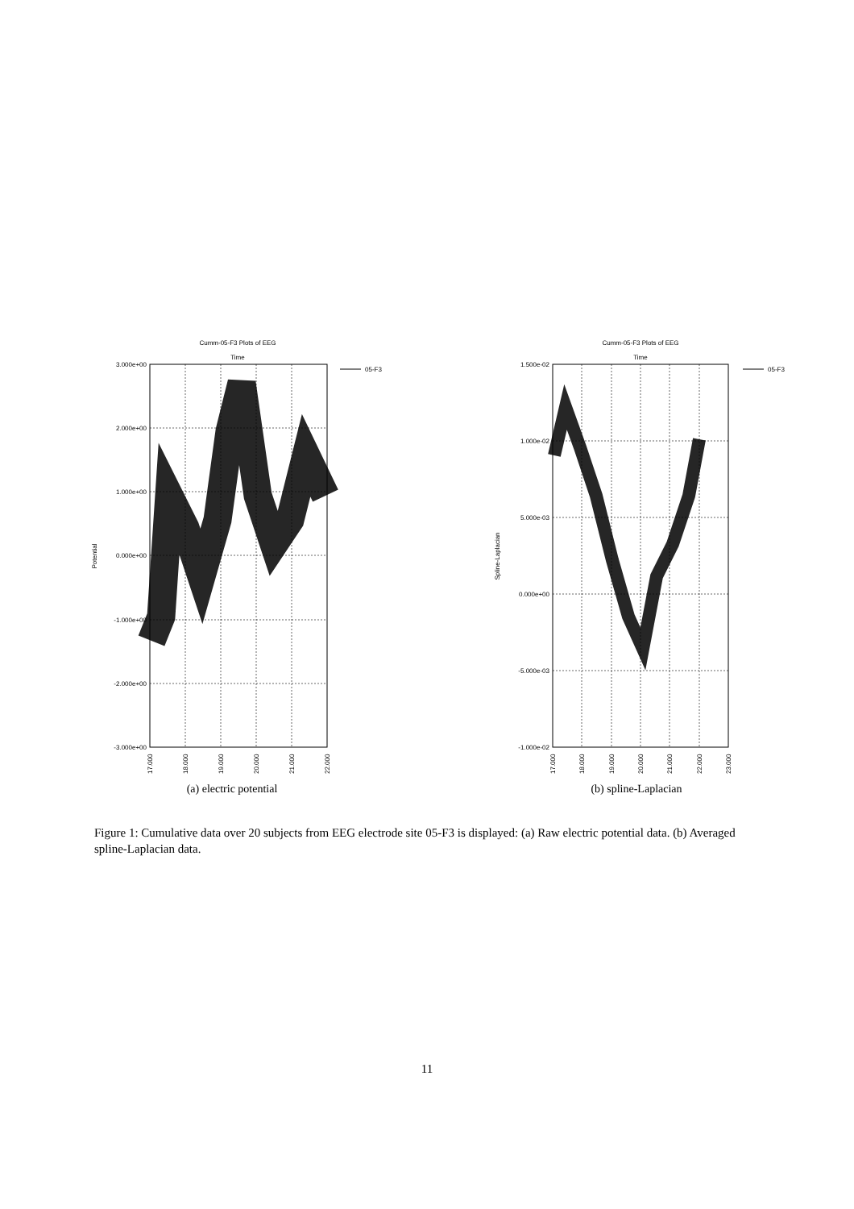Cumm-05-F3 Plots of EEG
Time
3.000e+00
2.000e+00
1.000e+00
0.000e+00
-1.000e+00
-2.000e+00
-3.000e+00
Potential
17.000
18.000
19.000
20.000
21.000
22.000
05-F3
Cumm-05-F3 Plots of EEG
Time
1.500e-02
1.000e-02
5.000e-03
0.000e+00
-5.000e-03
-1.000e-02
Spline-Laplacian
17.000
18.000
19.000
20.000
21.000
22.000
23.000
05-F3
(a) electric potential
(b) spline-Laplacian
Figure 1: Cumulative data over 20 subjects from EEG electrode site 05-F3 is displayed: (a) Raw electric potential data. (b) Averaged spline-Laplacian data.
11